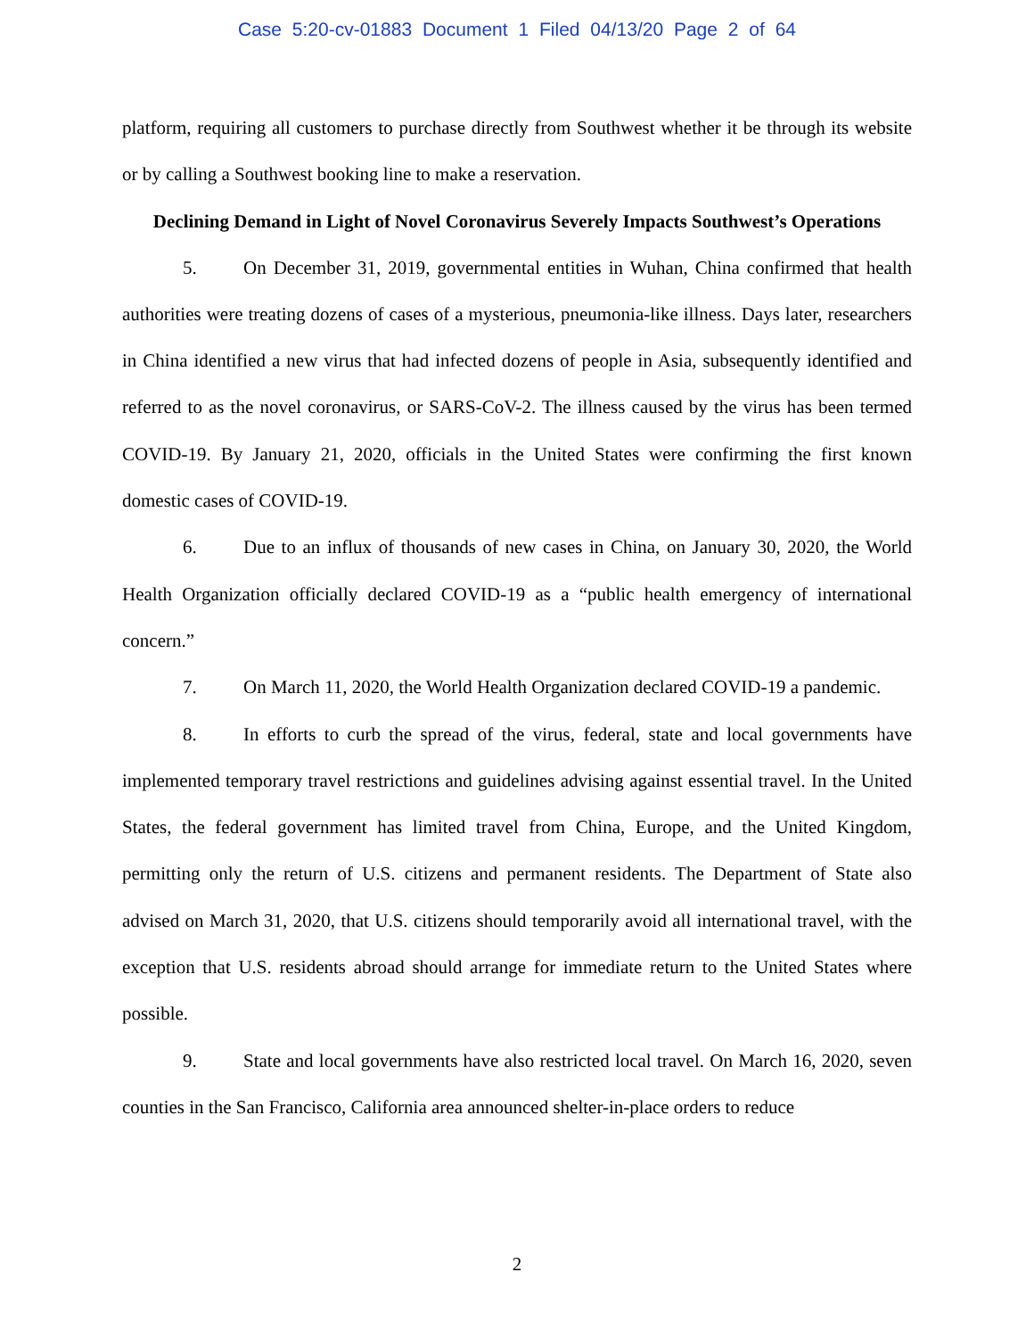Case 5:20-cv-01883 Document 1 Filed 04/13/20 Page 2 of 64
platform, requiring all customers to purchase directly from Southwest whether it be through its website or by calling a Southwest booking line to make a reservation.
Declining Demand in Light of Novel Coronavirus Severely Impacts Southwest’s Operations
5. On December 31, 2019, governmental entities in Wuhan, China confirmed that health authorities were treating dozens of cases of a mysterious, pneumonia-like illness. Days later, researchers in China identified a new virus that had infected dozens of people in Asia, subsequently identified and referred to as the novel coronavirus, or SARS-CoV-2. The illness caused by the virus has been termed COVID-19. By January 21, 2020, officials in the United States were confirming the first known domestic cases of COVID-19.
6. Due to an influx of thousands of new cases in China, on January 30, 2020, the World Health Organization officially declared COVID-19 as a “public health emergency of international concern.”
7. On March 11, 2020, the World Health Organization declared COVID-19 a pandemic.
8. In efforts to curb the spread of the virus, federal, state and local governments have implemented temporary travel restrictions and guidelines advising against essential travel. In the United States, the federal government has limited travel from China, Europe, and the United Kingdom, permitting only the return of U.S. citizens and permanent residents. The Department of State also advised on March 31, 2020, that U.S. citizens should temporarily avoid all international travel, with the exception that U.S. residents abroad should arrange for immediate return to the United States where possible.
9. State and local governments have also restricted local travel. On March 16, 2020, seven counties in the San Francisco, California area announced shelter-in-place orders to reduce
2